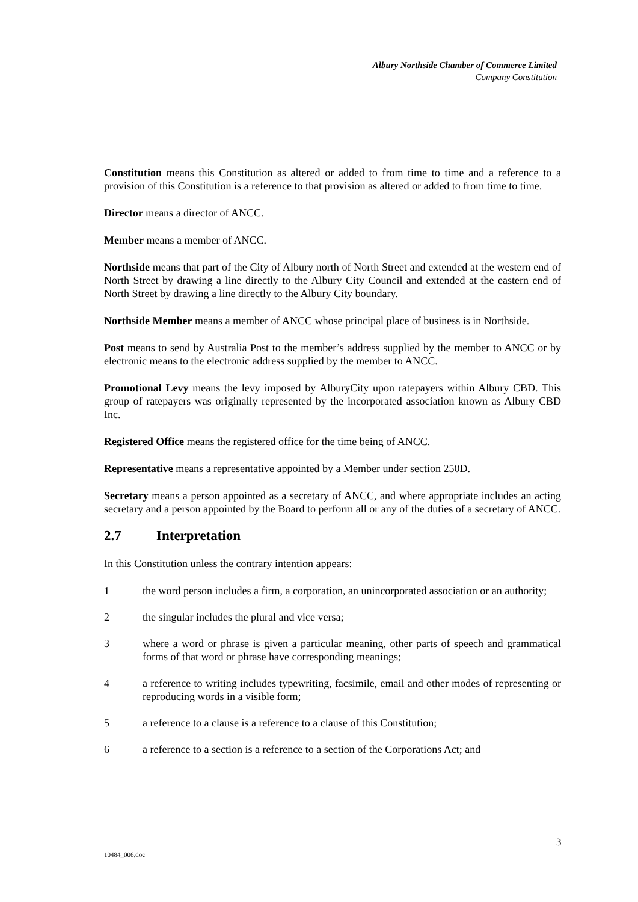Albury Northside Chamber of Commerce Limited
Company Constitution
Constitution means this Constitution as altered or added to from time to time and a reference to a provision of this Constitution is a reference to that provision as altered or added to from time to time.
Director means a director of ANCC.
Member means a member of ANCC.
Northside means that part of the City of Albury north of North Street and extended at the western end of North Street by drawing a line directly to the Albury City Council and extended at the eastern end of North Street by drawing a line directly to the Albury City boundary.
Northside Member means a member of ANCC whose principal place of business is in Northside.
Post means to send by Australia Post to the member’s address supplied by the member to ANCC or by electronic means to the electronic address supplied by the member to ANCC.
Promotional Levy means the levy imposed by AlburyCity upon ratepayers within Albury CBD. This group of ratepayers was originally represented by the incorporated association known as Albury CBD Inc.
Registered Office means the registered office for the time being of ANCC.
Representative means a representative appointed by a Member under section 250D.
Secretary means a person appointed as a secretary of ANCC, and where appropriate includes an acting secretary and a person appointed by the Board to perform all or any of the duties of a secretary of ANCC.
2.7 Interpretation
In this Constitution unless the contrary intention appears:
1 the word person includes a firm, a corporation, an unincorporated association or an authority;
2 the singular includes the plural and vice versa;
3 where a word or phrase is given a particular meaning, other parts of speech and grammatical forms of that word or phrase have corresponding meanings;
4 a reference to writing includes typewriting, facsimile, email and other modes of representing or reproducing words in a visible form;
5 a reference to a clause is a reference to a clause of this Constitution;
6 a reference to a section is a reference to a section of the Corporations Act; and
3
10484_006.doc